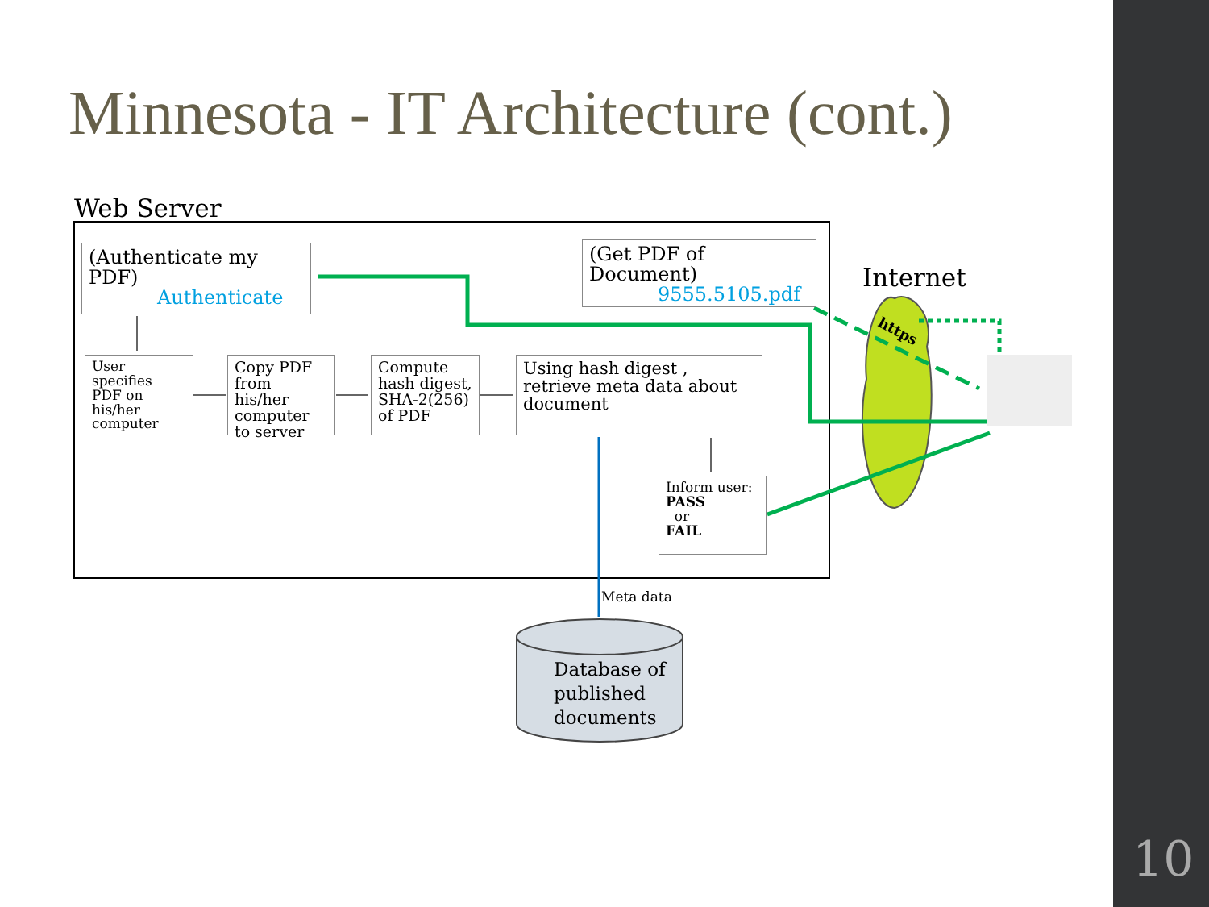Minnesota - IT Architecture (cont.)
Web Server
Internet
https
(Authenticate my PDF)
Authenticate
(Get PDF of Document)
9555.5105.pdf
User specifies PDF on his/her computer
Copy PDF from his/her computer to server
Compute hash digest, SHA-2(256) of PDF
Using hash digest , retrieve meta data about document
Inform user:
PASS
or
FAIL
Meta data
Database of
published
documents
10